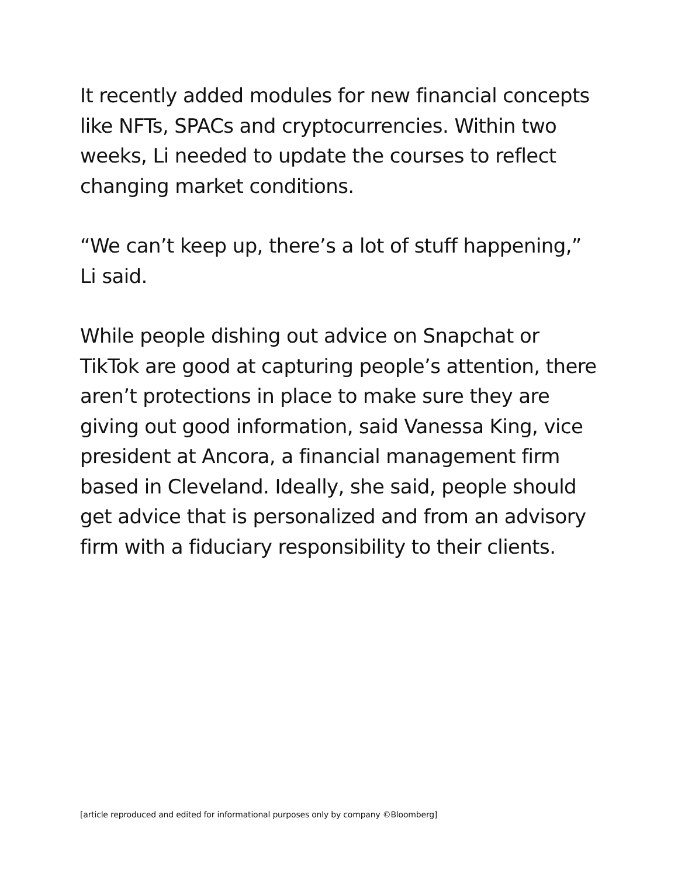It recently added modules for new financial concepts like NFTs, SPACs and cryptocurrencies. Within two weeks, Li needed to update the courses to reflect changing market conditions.
“We can’t keep up, there’s a lot of stuff happening,” Li said.
While people dishing out advice on Snapchat or TikTok are good at capturing people’s attention, there aren’t protections in place to make sure they are giving out good information, said Vanessa King, vice president at Ancora, a financial management firm based in Cleveland. Ideally, she said, people should get advice that is personalized and from an advisory firm with a fiduciary responsibility to their clients.
[article reproduced and edited for informational purposes only by company ©Bloomberg]